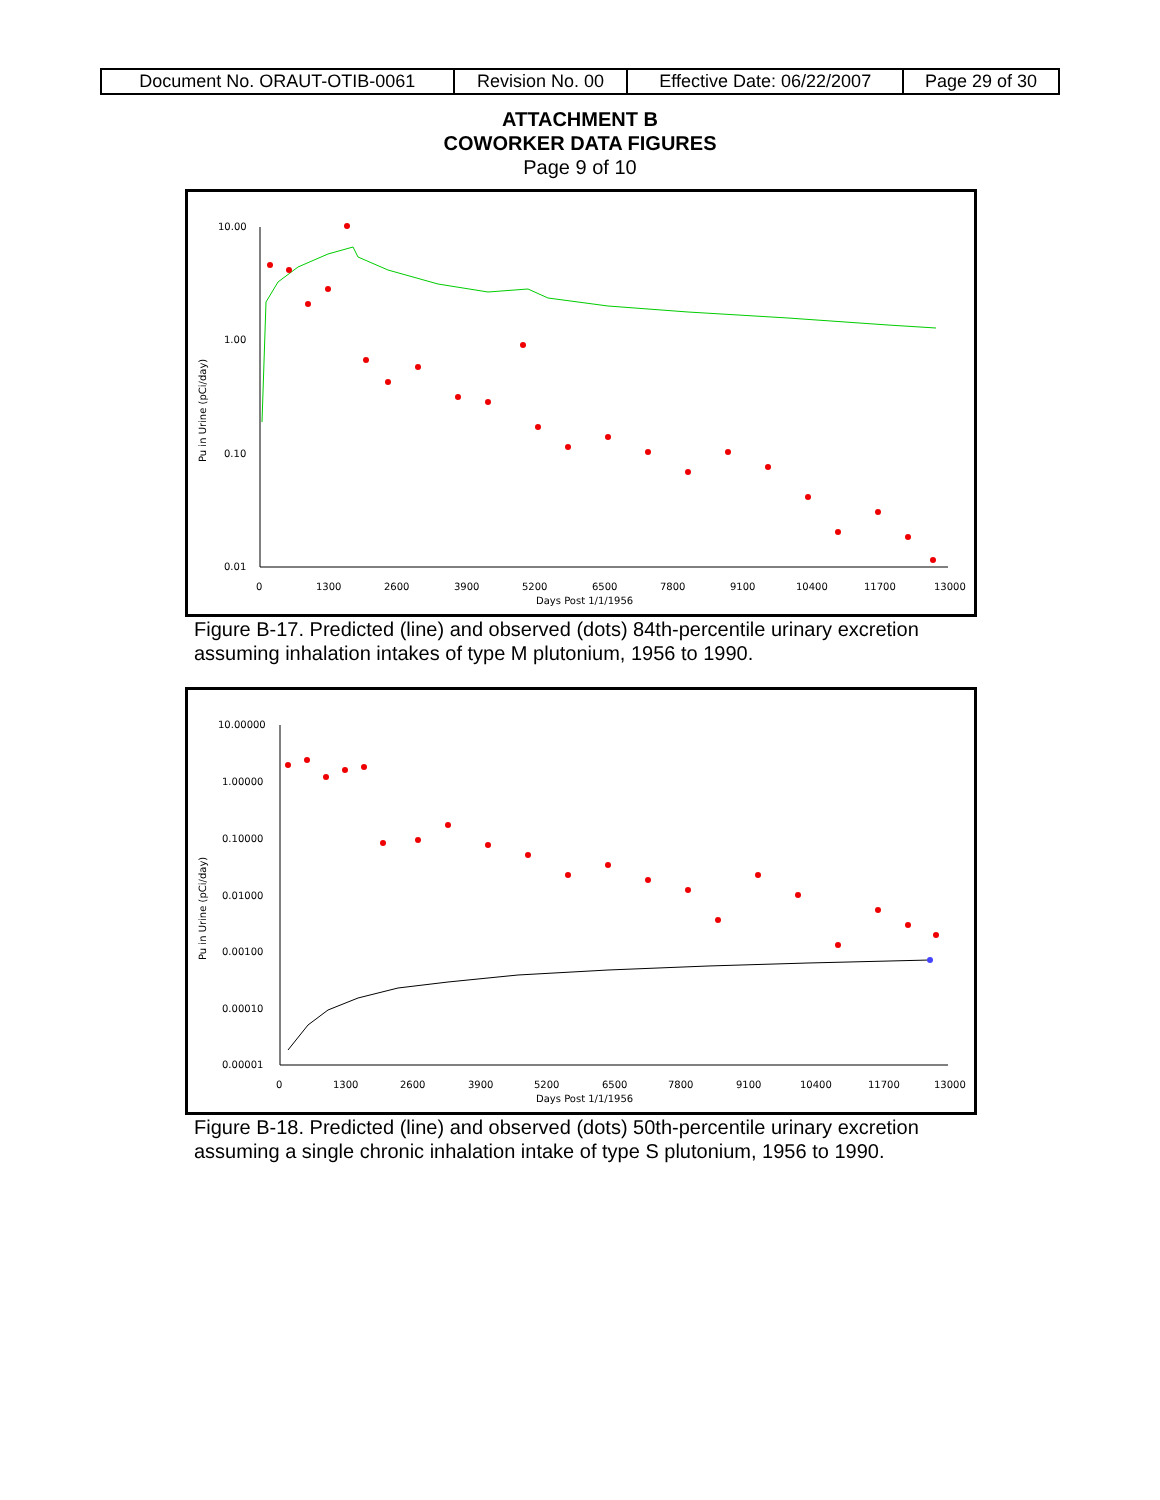| Document No. ORAUT-OTIB-0061 | Revision No. 00 | Effective Date: 06/22/2007 | Page 29 of 30 |
ATTACHMENT B
COWORKER DATA FIGURES
Page 9 of 10
10.00
1.00
0.10
0.01
Pu in Urine (pCi/day)
0
1300
2600
3900
5200
6500
7800
9100
10400
11700
13000
Days Post 1/1/1956
Figure B-17. Predicted (line) and observed (dots) 84th-percentile urinary excretion assuming inhalation intakes of type M plutonium, 1956 to 1990.
10.00000
1.00000
0.10000
0.01000
0.00100
0.00010
0.00001
Pu in Urine (pCi/day)
0
1300
2600
3900
5200
6500
7800
9100
10400
11700
13000
Days Post 1/1/1956
Figure B-18. Predicted (line) and observed (dots) 50th-percentile urinary excretion assuming a single chronic inhalation intake of type S plutonium, 1956 to 1990.